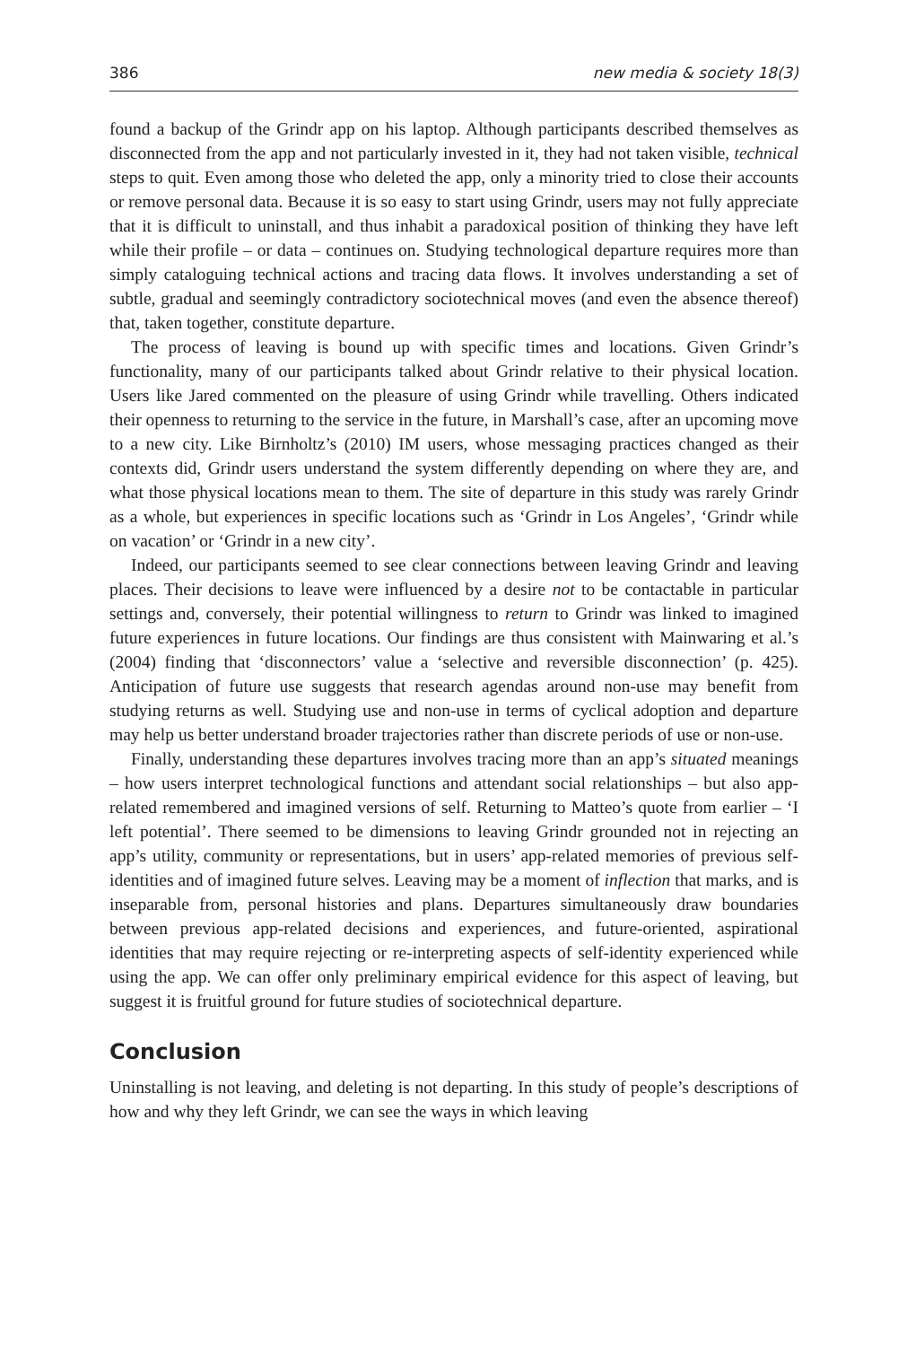386 new media & society 18(3)
found a backup of the Grindr app on his laptop. Although participants described themselves as disconnected from the app and not particularly invested in it, they had not taken visible, technical steps to quit. Even among those who deleted the app, only a minority tried to close their accounts or remove personal data. Because it is so easy to start using Grindr, users may not fully appreciate that it is difficult to uninstall, and thus inhabit a paradoxical position of thinking they have left while their profile – or data – continues on. Studying technological departure requires more than simply cataloguing technical actions and tracing data flows. It involves understanding a set of subtle, gradual and seemingly contradictory sociotechnical moves (and even the absence thereof) that, taken together, constitute departure.
The process of leaving is bound up with specific times and locations. Given Grindr’s functionality, many of our participants talked about Grindr relative to their physical location. Users like Jared commented on the pleasure of using Grindr while travelling. Others indicated their openness to returning to the service in the future, in Marshall’s case, after an upcoming move to a new city. Like Birnholtz’s (2010) IM users, whose messaging practices changed as their contexts did, Grindr users understand the system differently depending on where they are, and what those physical locations mean to them. The site of departure in this study was rarely Grindr as a whole, but experiences in specific locations such as ‘Grindr in Los Angeles’, ‘Grindr while on vacation’ or ‘Grindr in a new city’.
Indeed, our participants seemed to see clear connections between leaving Grindr and leaving places. Their decisions to leave were influenced by a desire not to be contactable in particular settings and, conversely, their potential willingness to return to Grindr was linked to imagined future experiences in future locations. Our findings are thus consistent with Mainwaring et al.’s (2004) finding that ‘disconnectors’ value a ‘selective and reversible disconnection’ (p. 425). Anticipation of future use suggests that research agendas around non-use may benefit from studying returns as well. Studying use and non-use in terms of cyclical adoption and departure may help us better understand broader trajectories rather than discrete periods of use or non-use.
Finally, understanding these departures involves tracing more than an app’s situated meanings – how users interpret technological functions and attendant social relationships – but also app-related remembered and imagined versions of self. Returning to Matteo’s quote from earlier – ‘I left potential’. There seemed to be dimensions to leaving Grindr grounded not in rejecting an app’s utility, community or representations, but in users’ app-related memories of previous self-identities and of imagined future selves. Leaving may be a moment of inflection that marks, and is inseparable from, personal histories and plans. Departures simultaneously draw boundaries between previous app-related decisions and experiences, and future-oriented, aspirational identities that may require rejecting or re-interpreting aspects of self-identity experienced while using the app. We can offer only preliminary empirical evidence for this aspect of leaving, but suggest it is fruitful ground for future studies of sociotechnical departure.
Conclusion
Uninstalling is not leaving, and deleting is not departing. In this study of people’s descriptions of how and why they left Grindr, we can see the ways in which leaving